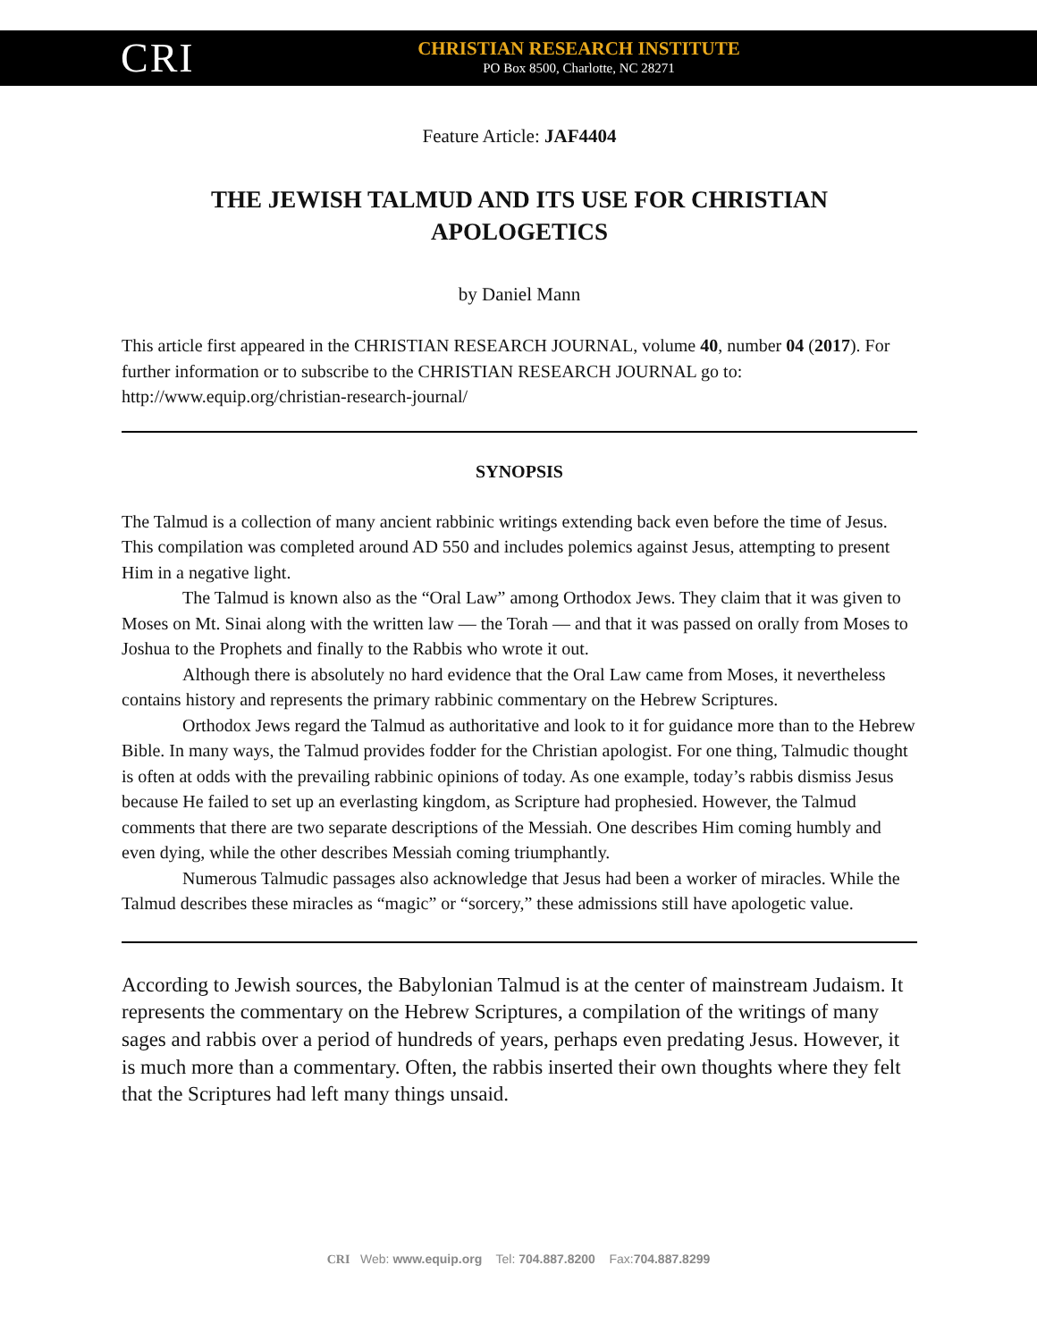CRI
CHRISTIAN RESEARCH INSTITUTE
PO Box 8500, Charlotte, NC 28271
Feature Article: JAF4404
THE JEWISH TALMUD AND ITS USE FOR CHRISTIAN APOLOGETICS
by Daniel Mann
This article first appeared in the CHRISTIAN RESEARCH JOURNAL, volume 40, number 04 (2017). For further information or to subscribe to the CHRISTIAN RESEARCH JOURNAL go to: http://www.equip.org/christian-research-journal/
SYNOPSIS
The Talmud is a collection of many ancient rabbinic writings extending back even before the time of Jesus. This compilation was completed around AD 550 and includes polemics against Jesus, attempting to present Him in a negative light.
The Talmud is known also as the “Oral Law” among Orthodox Jews. They claim that it was given to Moses on Mt. Sinai along with the written law — the Torah — and that it was passed on orally from Moses to Joshua to the Prophets and finally to the Rabbis who wrote it out.
Although there is absolutely no hard evidence that the Oral Law came from Moses, it nevertheless contains history and represents the primary rabbinic commentary on the Hebrew Scriptures.
Orthodox Jews regard the Talmud as authoritative and look to it for guidance more than to the Hebrew Bible. In many ways, the Talmud provides fodder for the Christian apologist. For one thing, Talmudic thought is often at odds with the prevailing rabbinic opinions of today. As one example, today’s rabbis dismiss Jesus because He failed to set up an everlasting kingdom, as Scripture had prophesied. However, the Talmud comments that there are two separate descriptions of the Messiah. One describes Him coming humbly and even dying, while the other describes Messiah coming triumphantly.
Numerous Talmudic passages also acknowledge that Jesus had been a worker of miracles. While the Talmud describes these miracles as “magic” or “sorcery,” these admissions still have apologetic value.
According to Jewish sources, the Babylonian Talmud is at the center of mainstream Judaism. It represents the commentary on the Hebrew Scriptures, a compilation of the writings of many sages and rabbis over a period of hundreds of years, perhaps even predating Jesus. However, it is much more than a commentary. Often, the rabbis inserted their own thoughts where they felt that the Scriptures had left many things unsaid.
CRI Web: www.equip.org Tel: 704.887.8200 Fax:704.887.8299